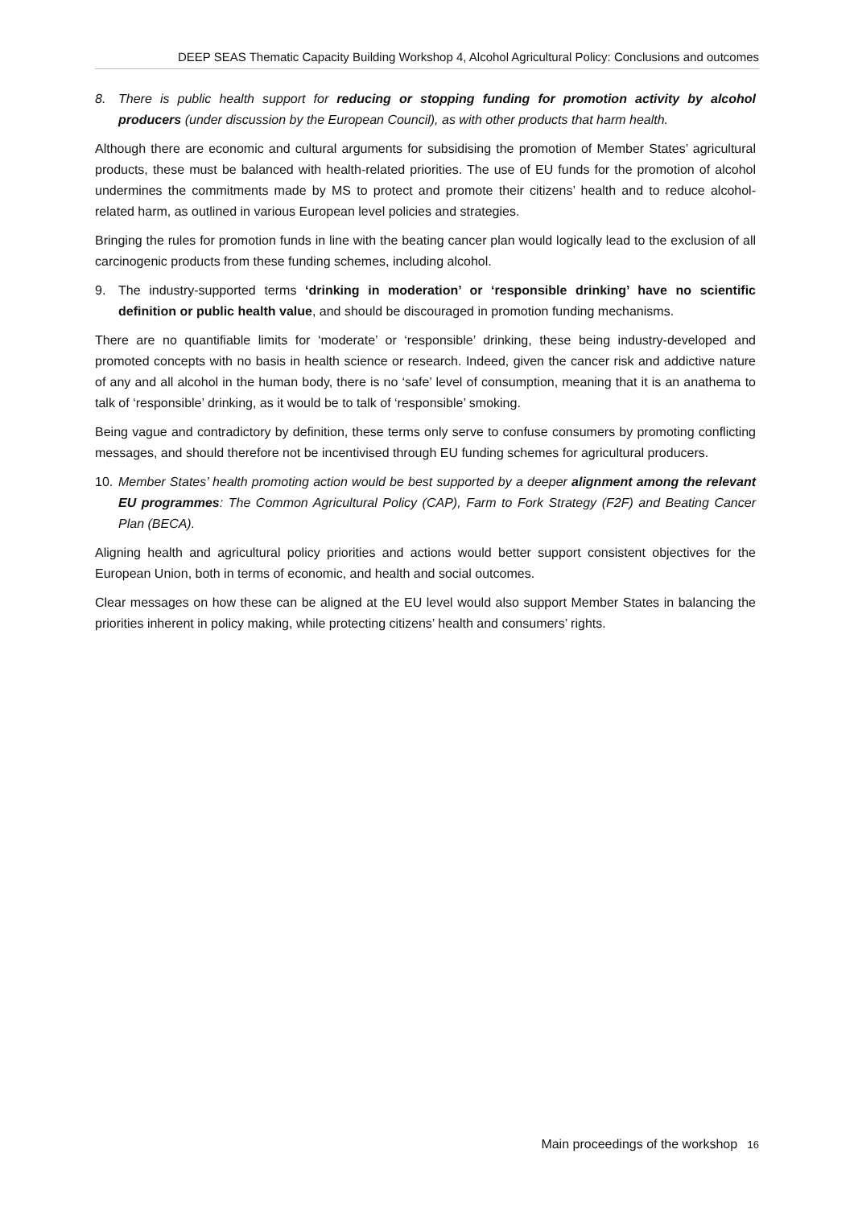DEEP SEAS Thematic Capacity Building Workshop 4, Alcohol Agricultural Policy: Conclusions and outcomes
8. There is public health support for reducing or stopping funding for promotion activity by alcohol producers (under discussion by the European Council), as with other products that harm health.
Although there are economic and cultural arguments for subsidising the promotion of Member States’ agricultural products, these must be balanced with health-related priorities. The use of EU funds for the promotion of alcohol undermines the commitments made by MS to protect and promote their citizens’ health and to reduce alcohol-related harm, as outlined in various European level policies and strategies.
Bringing the rules for promotion funds in line with the beating cancer plan would logically lead to the exclusion of all carcinogenic products from these funding schemes, including alcohol.
9. The industry-supported terms ‘drinking in moderation’ or ‘responsible drinking’ have no scientific definition or public health value, and should be discouraged in promotion funding mechanisms.
There are no quantifiable limits for ‘moderate’ or ‘responsible’ drinking, these being industry-developed and promoted concepts with no basis in health science or research. Indeed, given the cancer risk and addictive nature of any and all alcohol in the human body, there is no ‘safe’ level of consumption, meaning that it is an anathema to talk of ‘responsible’ drinking, as it would be to talk of ‘responsible’ smoking.
Being vague and contradictory by definition, these terms only serve to confuse consumers by promoting conflicting messages, and should therefore not be incentivised through EU funding schemes for agricultural producers.
10. Member States’ health promoting action would be best supported by a deeper alignment among the relevant EU programmes: The Common Agricultural Policy (CAP), Farm to Fork Strategy (F2F) and Beating Cancer Plan (BECA).
Aligning health and agricultural policy priorities and actions would better support consistent objectives for the European Union, both in terms of economic, and health and social outcomes.
Clear messages on how these can be aligned at the EU level would also support Member States in balancing the priorities inherent in policy making, while protecting citizens’ health and consumers’ rights.
Main proceedings of the workshop 16